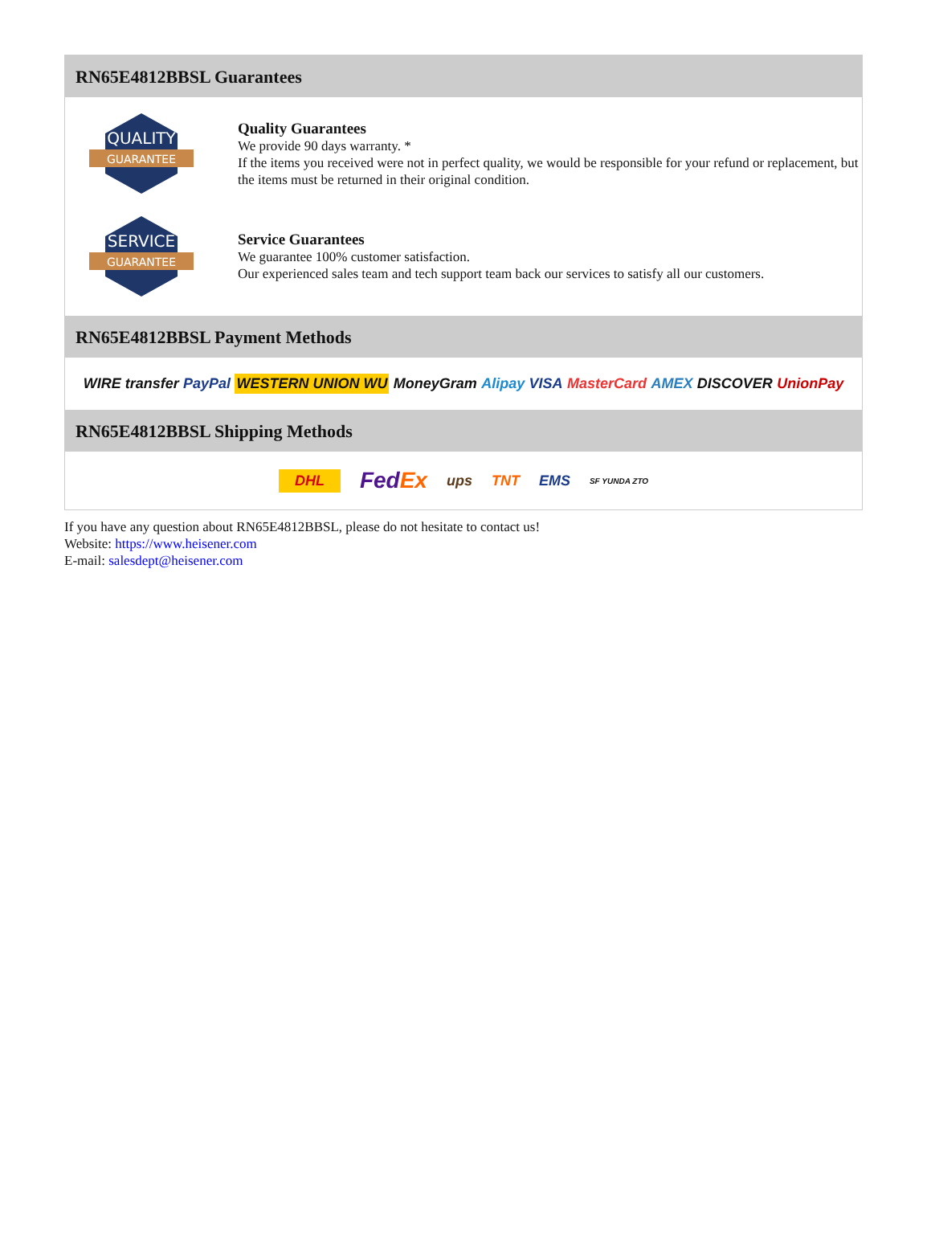RN65E4812BBSL Guarantees
QUALITY
GUARANTEE
Quality Guarantees
We provide 90 days warranty. *
If the items you received were not in perfect quality, we would be responsible for your refund or replacement, but the items must be returned in their original condition.
SERVICE
GUARANTEE
Service Guarantees
We guarantee 100% customer satisfaction.
Our experienced sales team and tech support team back our services to satisfy all our customers.
RN65E4812BBSL Payment Methods
WIRE transfer PayPal WESTERN UNION WU MoneyGram Alipay VISA MasterCard AMEX DISCOVER UnionPay
RN65E4812BBSL Shipping Methods
DHL FedEx ups TNT EMS SF YUNDA ZTO
If you have any question about RN65E4812BBSL, please do not hesitate to contact us!
Website: https://www.heisener.com
E-mail: salesdept@heisener.com